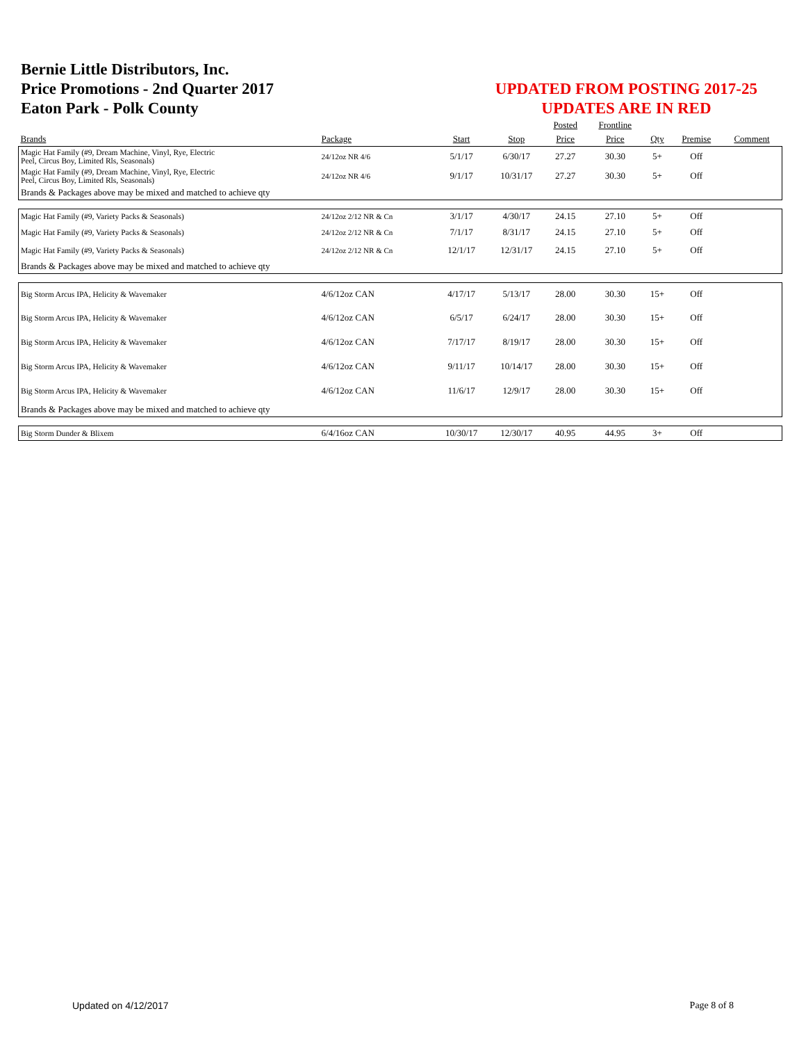Bernie Little Distributors, Inc.
Price Promotions - 2nd Quarter 2017
Eaton Park - Polk County
UPDATED FROM POSTING 2017-25
UPDATES ARE IN RED
| | | | | Posted | Frontline | | | |
| --- | --- | --- | --- | --- | --- | --- | --- | --- |
| Brands | Package | Start | Stop | Price | Price | Qty | Premise | Comment |
| Magic Hat Family (#9, Dream Machine, Vinyl, Rye, Electric Peel, Circus Boy, Limited Rls, Seasonals) | 24/12oz NR 4/6 | 5/1/17 | 6/30/17 | 27.27 | 30.30 | 5+ | Off | |
| Magic Hat Family (#9, Dream Machine, Vinyl, Rye, Electric Peel, Circus Boy, Limited Rls, Seasonals) | 24/12oz NR 4/6 | 9/1/17 | 10/31/17 | 27.27 | 30.30 | 5+ | Off | |
| Brands & Packages above may be mixed and matched to achieve qty | | | | | | | | |
| Magic Hat Family (#9, Variety Packs & Seasonals) | 24/12oz 2/12 NR & Cn | 3/1/17 | 4/30/17 | 24.15 | 27.10 | 5+ | Off | |
| Magic Hat Family (#9, Variety Packs & Seasonals) | 24/12oz 2/12 NR & Cn | 7/1/17 | 8/31/17 | 24.15 | 27.10 | 5+ | Off | |
| Magic Hat Family (#9, Variety Packs & Seasonals) | 24/12oz 2/12 NR & Cn | 12/1/17 | 12/31/17 | 24.15 | 27.10 | 5+ | Off | |
| Brands & Packages above may be mixed and matched to achieve qty | | | | | | | | |
| Big Storm Arcus IPA, Helicity & Wavemaker | 4/6/12oz CAN | 4/17/17 | 5/13/17 | 28.00 | 30.30 | 15+ | Off | |
| Big Storm Arcus IPA, Helicity & Wavemaker | 4/6/12oz CAN | 6/5/17 | 6/24/17 | 28.00 | 30.30 | 15+ | Off | |
| Big Storm Arcus IPA, Helicity & Wavemaker | 4/6/12oz CAN | 7/17/17 | 8/19/17 | 28.00 | 30.30 | 15+ | Off | |
| Big Storm Arcus IPA, Helicity & Wavemaker | 4/6/12oz CAN | 9/11/17 | 10/14/17 | 28.00 | 30.30 | 15+ | Off | |
| Big Storm Arcus IPA, Helicity & Wavemaker | 4/6/12oz CAN | 11/6/17 | 12/9/17 | 28.00 | 30.30 | 15+ | Off | |
| Brands & Packages above may be mixed and matched to achieve qty | | | | | | | | |
| Big Storm Dunder & Blixem | 6/4/16oz CAN | 10/30/17 | 12/30/17 | 40.95 | 44.95 | 3+ | Off | |
Updated on 4/12/2017 Page 8 of 8